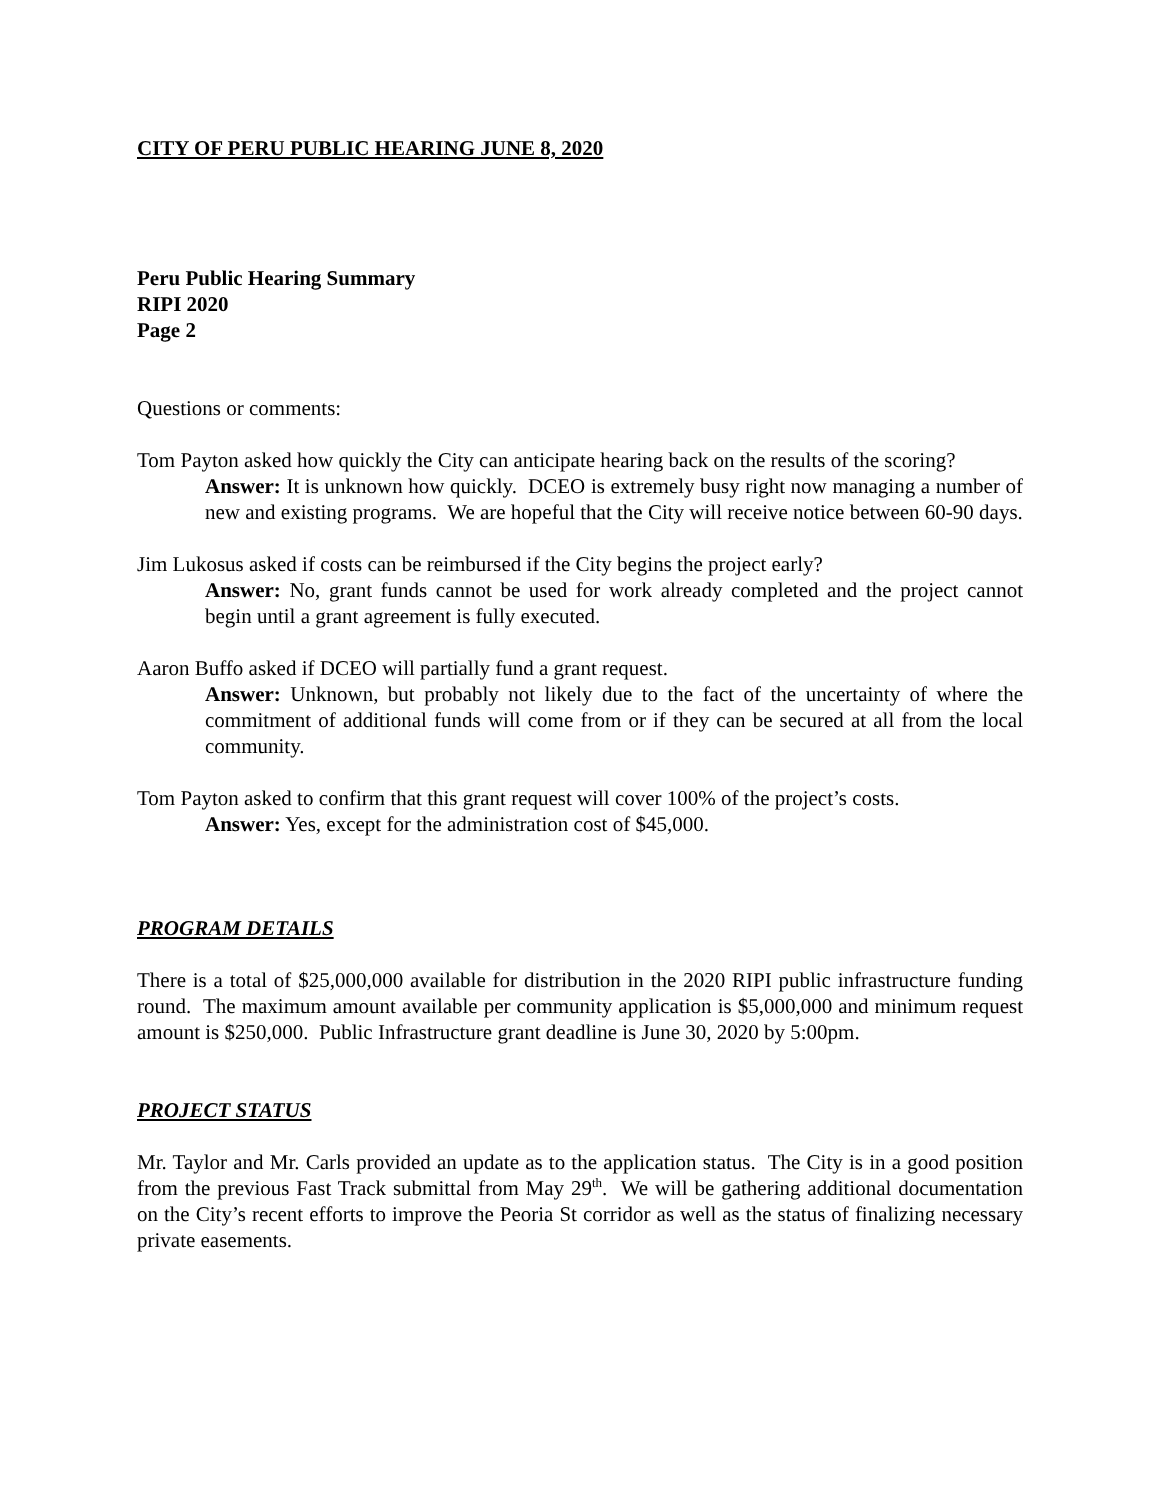CITY OF PERU PUBLIC HEARING JUNE 8, 2020
Peru Public Hearing Summary
RIPI 2020
Page 2
Questions or comments:
Tom Payton asked how quickly the City can anticipate hearing back on the results of the scoring?
Answer: It is unknown how quickly. DCEO is extremely busy right now managing a number of new and existing programs. We are hopeful that the City will receive notice between 60-90 days.
Jim Lukosus asked if costs can be reimbursed if the City begins the project early?
Answer: No, grant funds cannot be used for work already completed and the project cannot begin until a grant agreement is fully executed.
Aaron Buffo asked if DCEO will partially fund a grant request.
Answer: Unknown, but probably not likely due to the fact of the uncertainty of where the commitment of additional funds will come from or if they can be secured at all from the local community.
Tom Payton asked to confirm that this grant request will cover 100% of the project’s costs.
Answer: Yes, except for the administration cost of $45,000.
PROGRAM DETAILS
There is a total of $25,000,000 available for distribution in the 2020 RIPI public infrastructure funding round. The maximum amount available per community application is $5,000,000 and minimum request amount is $250,000. Public Infrastructure grant deadline is June 30, 2020 by 5:00pm.
PROJECT STATUS
Mr. Taylor and Mr. Carls provided an update as to the application status. The City is in a good position from the previous Fast Track submittal from May 29<sup>th</sup>. We will be gathering additional documentation on the City’s recent efforts to improve the Peoria St corridor as well as the status of finalizing necessary private easements.